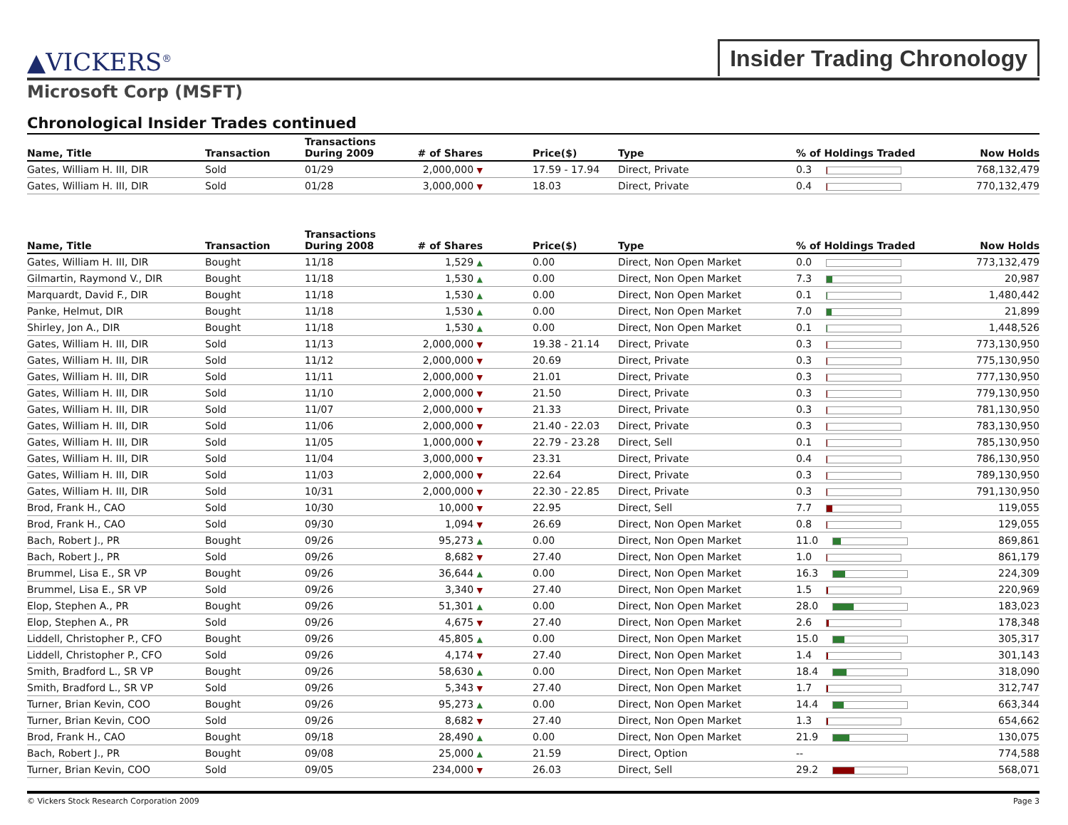▲VICKERS<sup>®</sup>
Insider Trading Chronology
Microsoft Corp (MSFT)
Chronological Insider Trades continued
| Name, Title | Transaction | Transactions During 2009 | # of Shares | Price($) | Type | % of Holdings Traded | Now Holds |
| --- | --- | --- | --- | --- | --- | --- | --- |
| Gates, William H. III, DIR | Sold | 01/29 | 2,000,000 ▼ | 17.59 - 17.94 | Direct, Private | 0.3 | 768,132,479 |
| Gates, William H. III, DIR | Sold | 01/28 | 3,000,000 ▼ | 18.03 | Direct, Private | 0.4 | 770,132,479 |
| Name, Title | Transaction | Transactions During 2008 | # of Shares | Price($) | Type | % of Holdings Traded | Now Holds |
| --- | --- | --- | --- | --- | --- | --- | --- |
| Gates, William H. III, DIR | Bought | 11/18 | 1,529 ▲ | 0.00 | Direct, Non Open Market | 0.0 | 773,132,479 |
| Gilmartin, Raymond V., DIR | Bought | 11/18 | 1,530 ▲ | 0.00 | Direct, Non Open Market | 7.3 | 20,987 |
| Marquardt, David F., DIR | Bought | 11/18 | 1,530 ▲ | 0.00 | Direct, Non Open Market | 0.1 | 1,480,442 |
| Panke, Helmut, DIR | Bought | 11/18 | 1,530 ▲ | 0.00 | Direct, Non Open Market | 7.0 | 21,899 |
| Shirley, Jon A., DIR | Bought | 11/18 | 1,530 ▲ | 0.00 | Direct, Non Open Market | 0.1 | 1,448,526 |
| Gates, William H. III, DIR | Sold | 11/13 | 2,000,000 ▼ | 19.38 - 21.14 | Direct, Private | 0.3 | 773,130,950 |
| Gates, William H. III, DIR | Sold | 11/12 | 2,000,000 ▼ | 20.69 | Direct, Private | 0.3 | 775,130,950 |
| Gates, William H. III, DIR | Sold | 11/11 | 2,000,000 ▼ | 21.01 | Direct, Private | 0.3 | 777,130,950 |
| Gates, William H. III, DIR | Sold | 11/10 | 2,000,000 ▼ | 21.50 | Direct, Private | 0.3 | 779,130,950 |
| Gates, William H. III, DIR | Sold | 11/07 | 2,000,000 ▼ | 21.33 | Direct, Private | 0.3 | 781,130,950 |
| Gates, William H. III, DIR | Sold | 11/06 | 2,000,000 ▼ | 21.40 - 22.03 | Direct, Private | 0.3 | 783,130,950 |
| Gates, William H. III, DIR | Sold | 11/05 | 1,000,000 ▼ | 22.79 - 23.28 | Direct, Sell | 0.1 | 785,130,950 |
| Gates, William H. III, DIR | Sold | 11/04 | 3,000,000 ▼ | 23.31 | Direct, Private | 0.4 | 786,130,950 |
| Gates, William H. III, DIR | Sold | 11/03 | 2,000,000 ▼ | 22.64 | Direct, Private | 0.3 | 789,130,950 |
| Gates, William H. III, DIR | Sold | 10/31 | 2,000,000 ▼ | 22.30 - 22.85 | Direct, Private | 0.3 | 791,130,950 |
| Brod, Frank H., CAO | Sold | 10/30 | 10,000 ▼ | 22.95 | Direct, Sell | 7.7 | 119,055 |
| Brod, Frank H., CAO | Sold | 09/30 | 1,094 ▼ | 26.69 | Direct, Non Open Market | 0.8 | 129,055 |
| Bach, Robert J., PR | Bought | 09/26 | 95,273 ▲ | 0.00 | Direct, Non Open Market | 11.0 | 869,861 |
| Bach, Robert J., PR | Sold | 09/26 | 8,682 ▼ | 27.40 | Direct, Non Open Market | 1.0 | 861,179 |
| Brummel, Lisa E., SR VP | Bought | 09/26 | 36,644 ▲ | 0.00 | Direct, Non Open Market | 16.3 | 224,309 |
| Brummel, Lisa E., SR VP | Sold | 09/26 | 3,340 ▼ | 27.40 | Direct, Non Open Market | 1.5 | 220,969 |
| Elop, Stephen A., PR | Bought | 09/26 | 51,301 ▲ | 0.00 | Direct, Non Open Market | 28.0 | 183,023 |
| Elop, Stephen A., PR | Sold | 09/26 | 4,675 ▼ | 27.40 | Direct, Non Open Market | 2.6 | 178,348 |
| Liddell, Christopher P., CFO | Bought | 09/26 | 45,805 ▲ | 0.00 | Direct, Non Open Market | 15.0 | 305,317 |
| Liddell, Christopher P., CFO | Sold | 09/26 | 4,174 ▼ | 27.40 | Direct, Non Open Market | 1.4 | 301,143 |
| Smith, Bradford L., SR VP | Bought | 09/26 | 58,630 ▲ | 0.00 | Direct, Non Open Market | 18.4 | 318,090 |
| Smith, Bradford L., SR VP | Sold | 09/26 | 5,343 ▼ | 27.40 | Direct, Non Open Market | 1.7 | 312,747 |
| Turner, Brian Kevin, COO | Bought | 09/26 | 95,273 ▲ | 0.00 | Direct, Non Open Market | 14.4 | 663,344 |
| Turner, Brian Kevin, COO | Sold | 09/26 | 8,682 ▼ | 27.40 | Direct, Non Open Market | 1.3 | 654,662 |
| Brod, Frank H., CAO | Bought | 09/18 | 28,490 ▲ | 0.00 | Direct, Non Open Market | 21.9 | 130,075 |
| Bach, Robert J., PR | Bought | 09/08 | 25,000 ▲ | 21.59 | Direct, Option | -- | 774,588 |
| Turner, Brian Kevin, COO | Sold | 09/05 | 234,000 ▼ | 26.03 | Direct, Sell | 29.2 | 568,071 |
© Vickers Stock Research Corporation 2009 Page 3